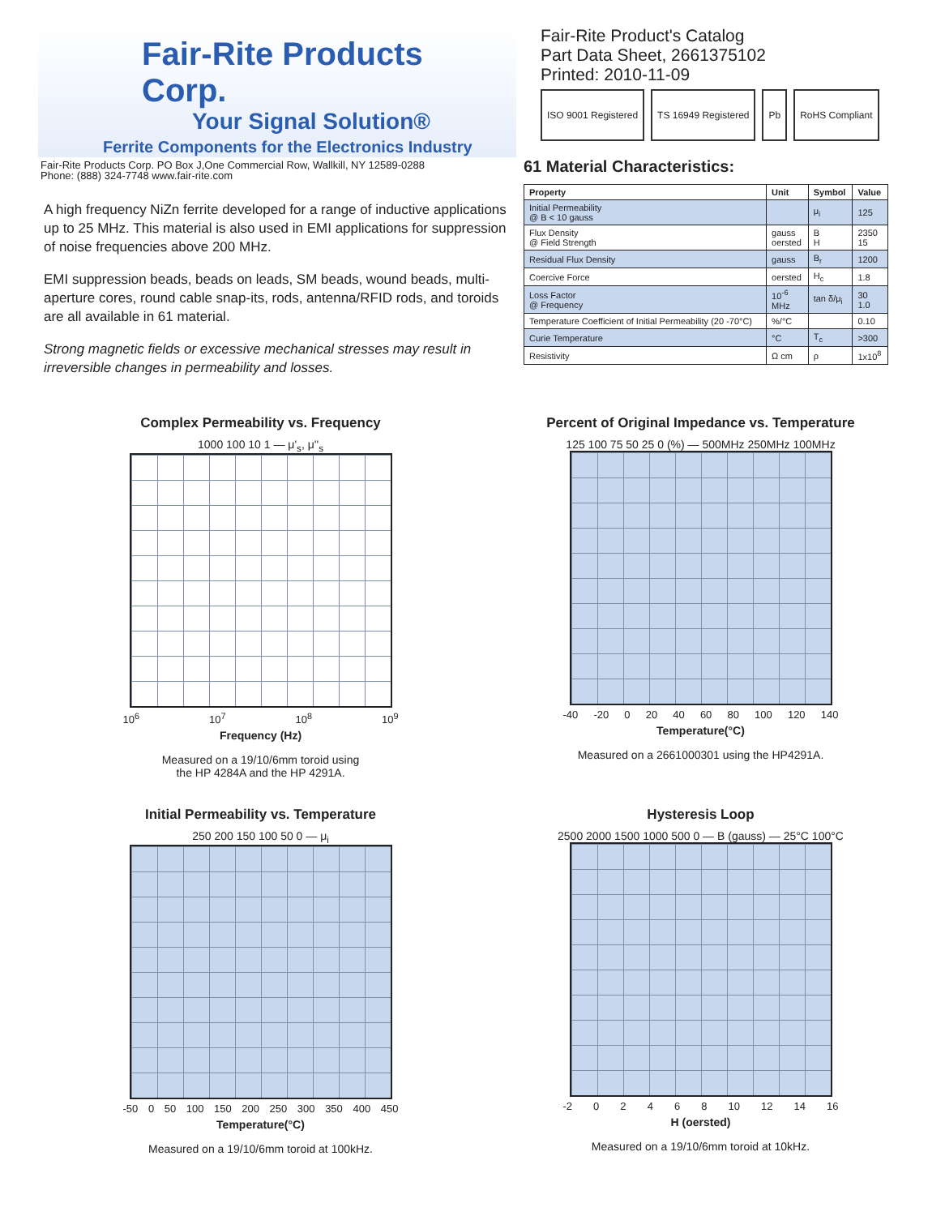Fair-Rite Products Corp.
Your Signal Solution®
Ferrite Components for the Electronics Industry
Fair-Rite Products Corp. PO Box J,One Commercial Row, Wallkill, NY 12589-0288
Phone: (888) 324-7748 www.fair-rite.com
Fair-Rite Product's Catalog
Part Data Sheet, 2661375102
Printed: 2010-11-09
ISO 9001 Registered TS 16949 Registered Pb RoHS Compliant
A high frequency NiZn ferrite developed for a range of inductive applications up to 25 MHz. This material is also used in EMI applications for suppression of noise frequencies above 200 MHz.
EMI suppression beads, beads on leads, SM beads, wound beads, multi-aperture cores, round cable snap-its, rods, antenna/RFID rods, and toroids are all available in 61 material.
Strong magnetic fields or excessive mechanical stresses may result in irreversible changes in permeability and losses.
61 Material Characteristics:
| Property | Unit | Symbol | Value |
| --- | --- | --- | --- |
| Initial Permeability @ B < 10 gauss | | μ<sub>i</sub> | 125 |
| Flux Density @ Field Strength | gauss oersted | B H | 2350 15 |
| Residual Flux Density | gauss | B<sub>r</sub> | 1200 |
| Coercive Force | oersted | H<sub>c</sub> | 1.8 |
| Loss Factor @ Frequency | 10<sup>-6</sup> MHz | tan δ/μ<sub>i</sub> | 30 1.0 |
| Temperature Coefficient of Initial Permeability (20 -70°C) | %/°C | | 0.10 |
| Curie Temperature | °C | T<sub>c</sub> | >300 |
| Resistivity | Ω cm | ρ | 1x10<sup>8</sup> |
Complex Permeability vs. Frequency
1000 100 10 1 — μ'<sub>s</sub>, μ''<sub>s</sub>
10<sup>6</sup> 10<sup>7</sup> 10<sup>8</sup> 10<sup>9</sup>
Frequency (Hz)
Measured on a 19/10/6mm toroid using
the HP 4284A and the HP 4291A.
Percent of Original Impedance vs. Temperature
125 100 75 50 25 0 (%) — 500MHz 250MHz 100MHz
-40 -20 0 20 40 60 80 100 120 140
Temperature(°C)
Measured on a 2661000301 using the HP4291A.
Initial Permeability vs. Temperature
250 200 150 100 50 0 — μ<sub>i</sub>
-50 0 50 100 150 200 250 300 350 400 450
Temperature(°C)
Measured on a 19/10/6mm toroid at 100kHz.
Hysteresis Loop
2500 2000 1500 1000 500 0 — B (gauss) — 25°C 100°C
-2 0 2 4 6 8 10 12 14 16
H (oersted)
Measured on a 19/10/6mm toroid at 10kHz.